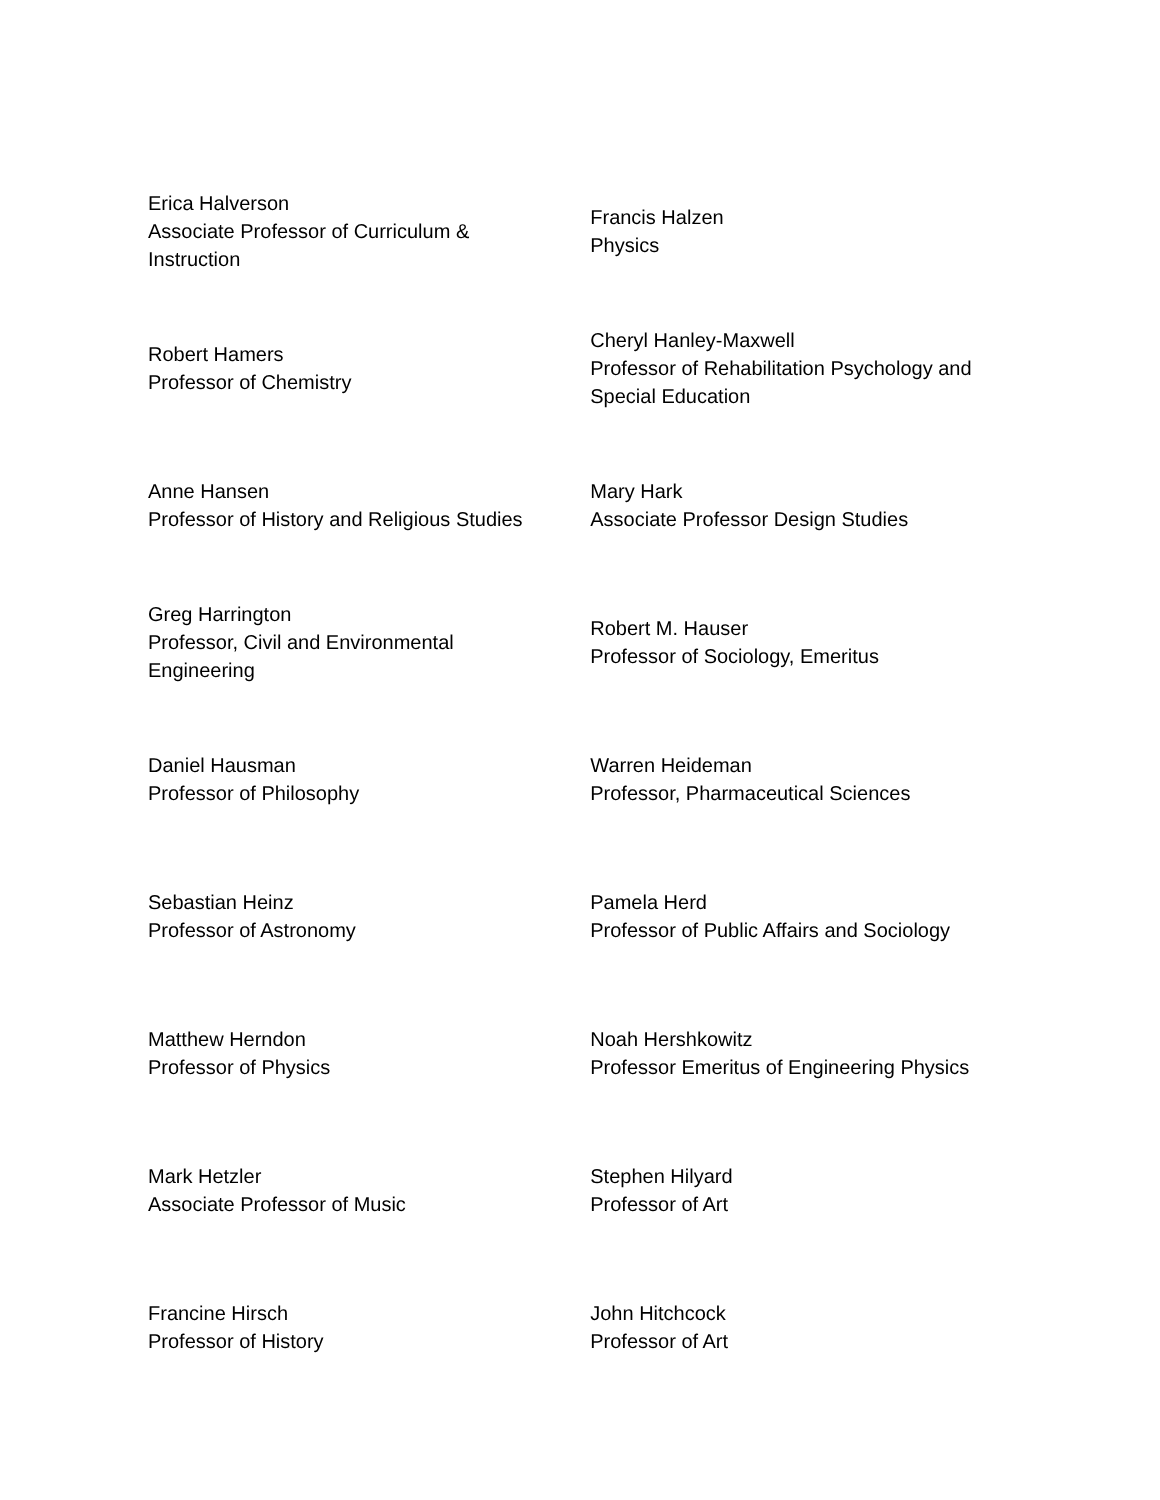| Erica Halverson Associate Professor of Curriculum & Instruction | Francis Halzen Physics |
| Robert Hamers Professor of Chemistry | Cheryl Hanley-Maxwell Professor of Rehabilitation Psychology and Special Education |
| Anne Hansen Professor of History and Religious Studies | Mary Hark Associate Professor Design Studies |
| Greg Harrington Professor, Civil and Environmental Engineering | Robert M. Hauser Professor of Sociology, Emeritus |
| Daniel Hausman Professor of Philosophy | Warren Heideman Professor, Pharmaceutical Sciences |
| Sebastian Heinz Professor of Astronomy | Pamela Herd Professor of Public Affairs and Sociology |
| Matthew Herndon Professor of Physics | Noah Hershkowitz Professor Emeritus of Engineering Physics |
| Mark Hetzler Associate Professor of Music | Stephen Hilyard Professor of Art |
| Francine Hirsch Professor of History | John Hitchcock Professor of Art |